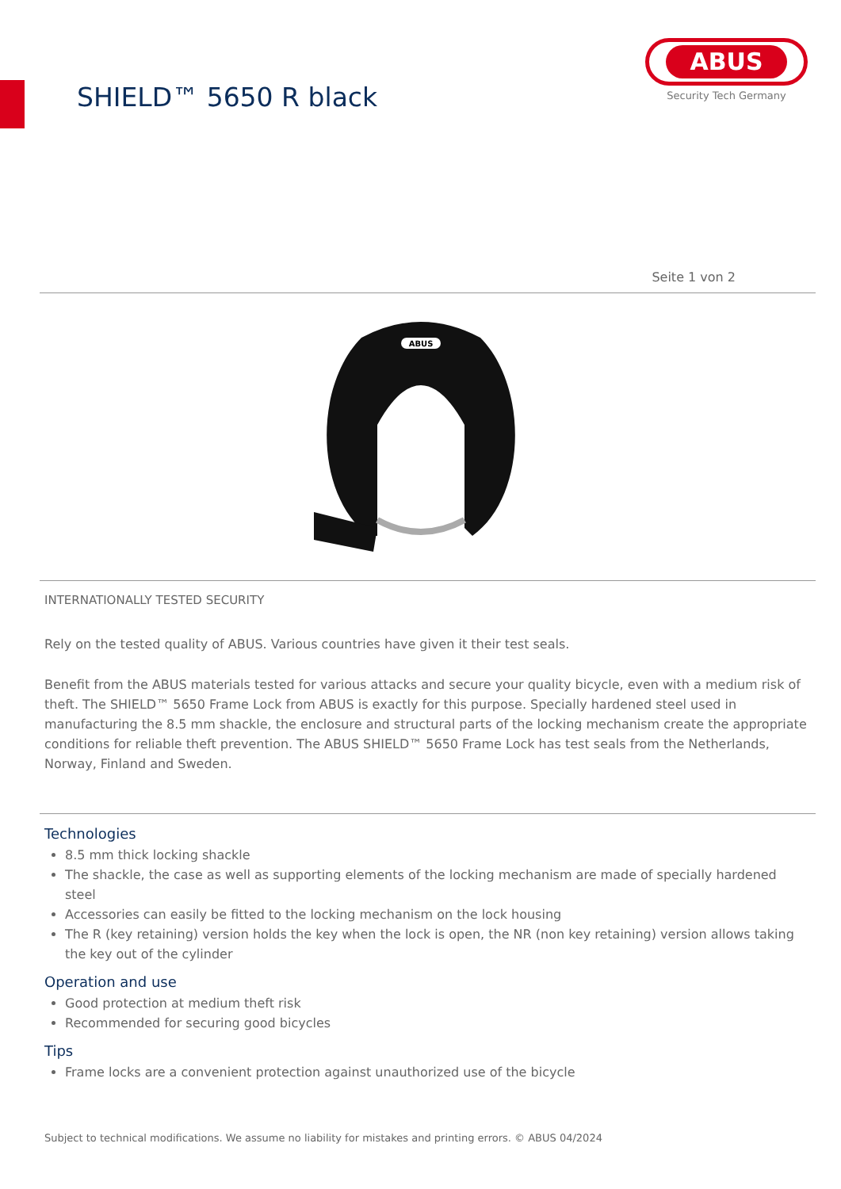SHIELD™ 5650 R black
ABUS
Security Tech Germany
Seite 1 von 2
ABUS
INTERNATIONALLY TESTED SECURITY
Rely on the tested quality of ABUS. Various countries have given it their test seals.
Benefit from the ABUS materials tested for various attacks and secure your quality bicycle, even with a medium risk of theft. The SHIELD™ 5650 Frame Lock from ABUS is exactly for this purpose. Specially hardened steel used in manufacturing the 8.5 mm shackle, the enclosure and structural parts of the locking mechanism create the appropriate conditions for reliable theft prevention. The ABUS SHIELD™ 5650 Frame Lock has test seals from the Netherlands, Norway, Finland and Sweden.
Technologies
8.5 mm thick locking shackle
The shackle, the case as well as supporting elements of the locking mechanism are made of specially hardened steel
Accessories can easily be fitted to the locking mechanism on the lock housing
The R (key retaining) version holds the key when the lock is open, the NR (non key retaining) version allows taking the key out of the cylinder
Operation and use
Good protection at medium theft risk
Recommended for securing good bicycles
Tips
Frame locks are a convenient protection against unauthorized use of the bicycle
Subject to technical modifications. We assume no liability for mistakes and printing errors. © ABUS 04/2024